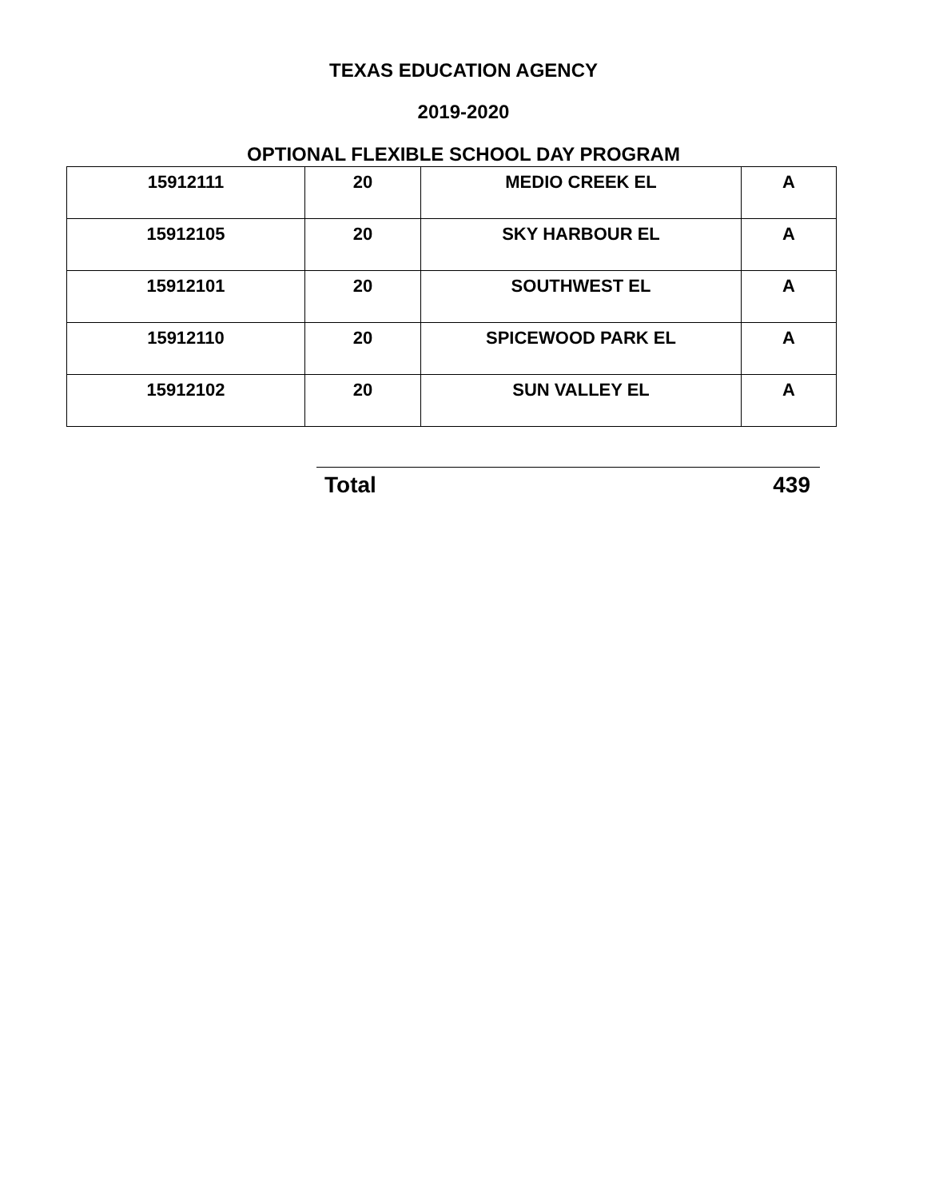TEXAS EDUCATION AGENCY
2019-2020
OPTIONAL FLEXIBLE SCHOOL DAY PROGRAM
| 15912111 | 20 | MEDIO CREEK EL | A |
| 15912105 | 20 | SKY HARBOUR EL | A |
| 15912101 | 20 | SOUTHWEST EL | A |
| 15912110 | 20 | SPICEWOOD PARK EL | A |
| 15912102 | 20 | SUN VALLEY EL | A |
Total 439